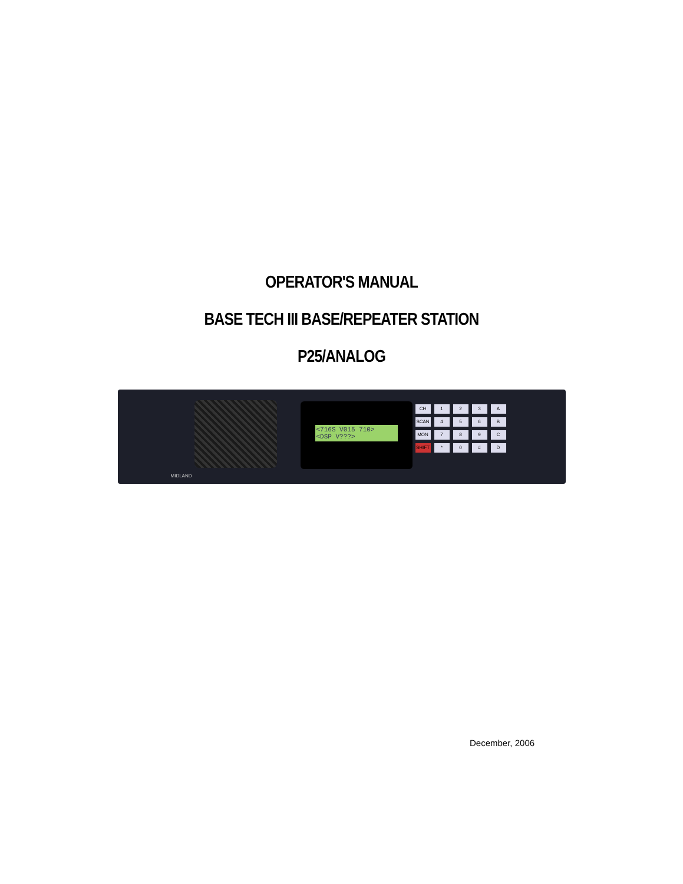OPERATOR'S MANUAL
BASE TECH III BASE/REPEATER STATION
P25/ANALOG
<716S V015 710>
<DSP V???>
CH 123 A SCAN 456 B MON 789 C SHIFT * 0 # D
MIDLAND
December, 2006